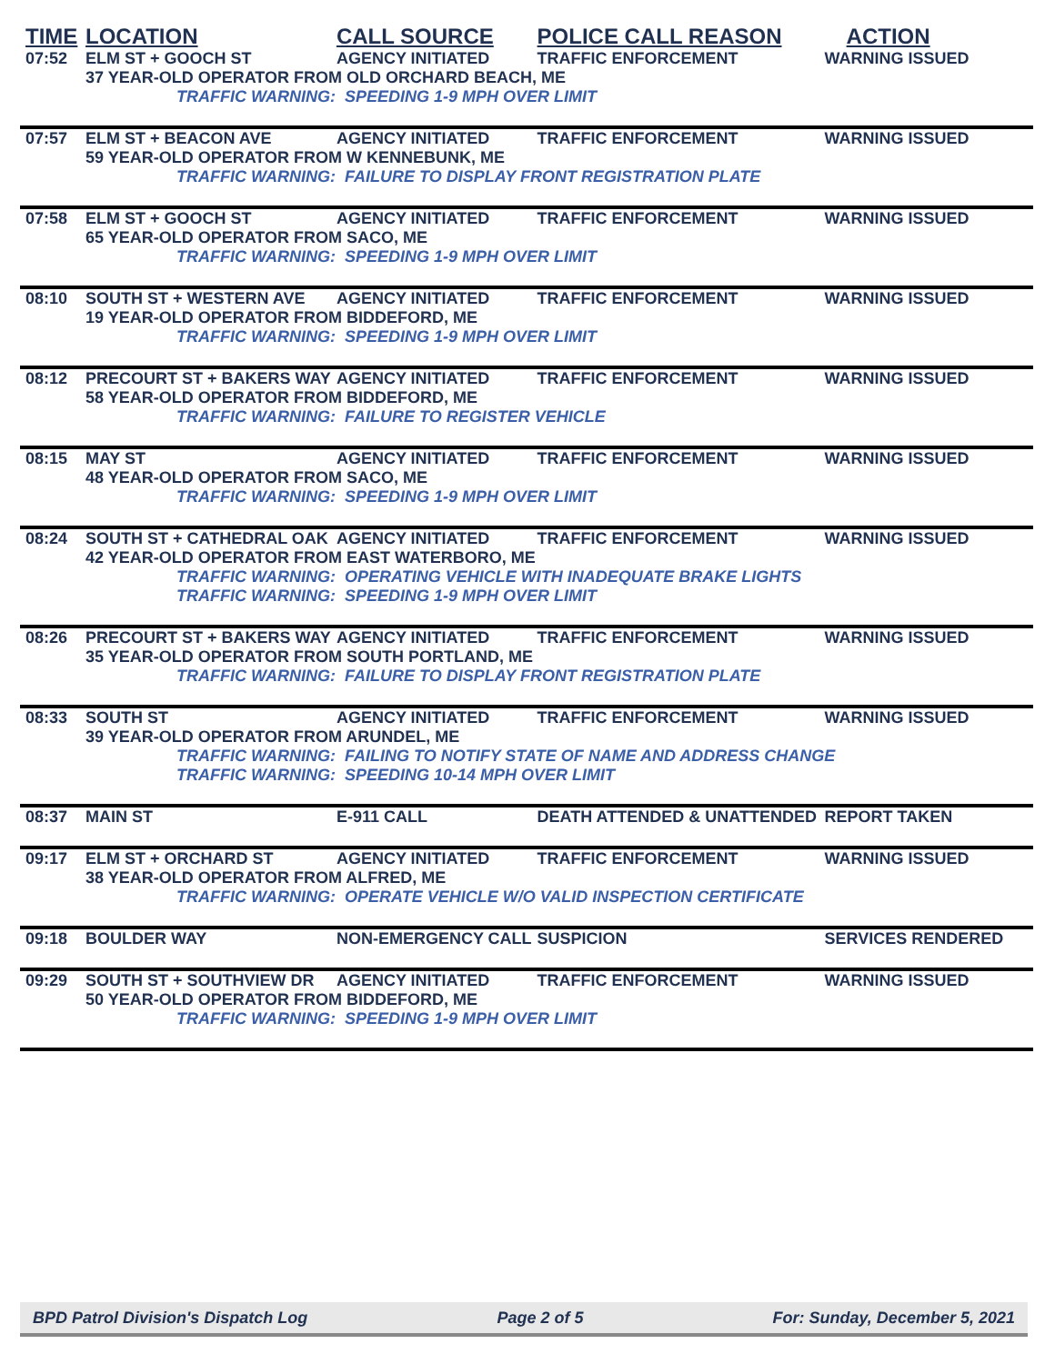| TIME | LOCATION | CALL SOURCE | POLICE CALL REASON | ACTION |
| --- | --- | --- | --- | --- |
| 07:52 | ELM ST + GOOCH ST | AGENCY INITIATED | TRAFFIC ENFORCEMENT | WARNING ISSUED |
| | 37 YEAR-OLD OPERATOR FROM OLD ORCHARD BEACH, ME TRAFFIC WARNING: SPEEDING 1-9 MPH OVER LIMIT | | | |
| 07:57 | ELM ST + BEACON AVE | AGENCY INITIATED | TRAFFIC ENFORCEMENT | WARNING ISSUED |
| | 59 YEAR-OLD OPERATOR FROM W KENNEBUNK, ME TRAFFIC WARNING: FAILURE TO DISPLAY FRONT REGISTRATION PLATE | | | |
| 07:58 | ELM ST + GOOCH ST | AGENCY INITIATED | TRAFFIC ENFORCEMENT | WARNING ISSUED |
| | 65 YEAR-OLD OPERATOR FROM SACO, ME TRAFFIC WARNING: SPEEDING 1-9 MPH OVER LIMIT | | | |
| 08:10 | SOUTH ST + WESTERN AVE | AGENCY INITIATED | TRAFFIC ENFORCEMENT | WARNING ISSUED |
| | 19 YEAR-OLD OPERATOR FROM BIDDEFORD, ME TRAFFIC WARNING: SPEEDING 1-9 MPH OVER LIMIT | | | |
| 08:12 | PRECOURT ST + BAKERS WAY | AGENCY INITIATED | TRAFFIC ENFORCEMENT | WARNING ISSUED |
| | 58 YEAR-OLD OPERATOR FROM BIDDEFORD, ME TRAFFIC WARNING: FAILURE TO REGISTER VEHICLE | | | |
| 08:15 | MAY ST | AGENCY INITIATED | TRAFFIC ENFORCEMENT | WARNING ISSUED |
| | 48 YEAR-OLD OPERATOR FROM SACO, ME TRAFFIC WARNING: SPEEDING 1-9 MPH OVER LIMIT | | | |
| 08:24 | SOUTH ST + CATHEDRAL OAK | AGENCY INITIATED | TRAFFIC ENFORCEMENT | WARNING ISSUED |
| | 42 YEAR-OLD OPERATOR FROM EAST WATERBORO, ME TRAFFIC WARNING: OPERATING VEHICLE WITH INADEQUATE BRAKE LIGHTS TRAFFIC WARNING: SPEEDING 1-9 MPH OVER LIMIT | | | |
| 08:26 | PRECOURT ST + BAKERS WAY | AGENCY INITIATED | TRAFFIC ENFORCEMENT | WARNING ISSUED |
| | 35 YEAR-OLD OPERATOR FROM SOUTH PORTLAND, ME TRAFFIC WARNING: FAILURE TO DISPLAY FRONT REGISTRATION PLATE | | | |
| 08:33 | SOUTH ST | AGENCY INITIATED | TRAFFIC ENFORCEMENT | WARNING ISSUED |
| | 39 YEAR-OLD OPERATOR FROM ARUNDEL, ME TRAFFIC WARNING: FAILING TO NOTIFY STATE OF NAME AND ADDRESS CHANGE TRAFFIC WARNING: SPEEDING 10-14 MPH OVER LIMIT | | | |
| 08:37 | MAIN ST | E-911 CALL | DEATH ATTENDED & UNATTENDED | REPORT TAKEN |
| 09:17 | ELM ST + ORCHARD ST | AGENCY INITIATED | TRAFFIC ENFORCEMENT | WARNING ISSUED |
| | 38 YEAR-OLD OPERATOR FROM ALFRED, ME TRAFFIC WARNING: OPERATE VEHICLE W/O VALID INSPECTION CERTIFICATE | | | |
| 09:18 | BOULDER WAY | NON-EMERGENCY CALL | SUSPICION | SERVICES RENDERED |
| 09:29 | SOUTH ST + SOUTHVIEW DR | AGENCY INITIATED | TRAFFIC ENFORCEMENT | WARNING ISSUED |
| | 50 YEAR-OLD OPERATOR FROM BIDDEFORD, ME TRAFFIC WARNING: SPEEDING 1-9 MPH OVER LIMIT | | | |
BPD Patrol Division's Dispatch Log Page 2 of 5 For: Sunday, December 5, 2021